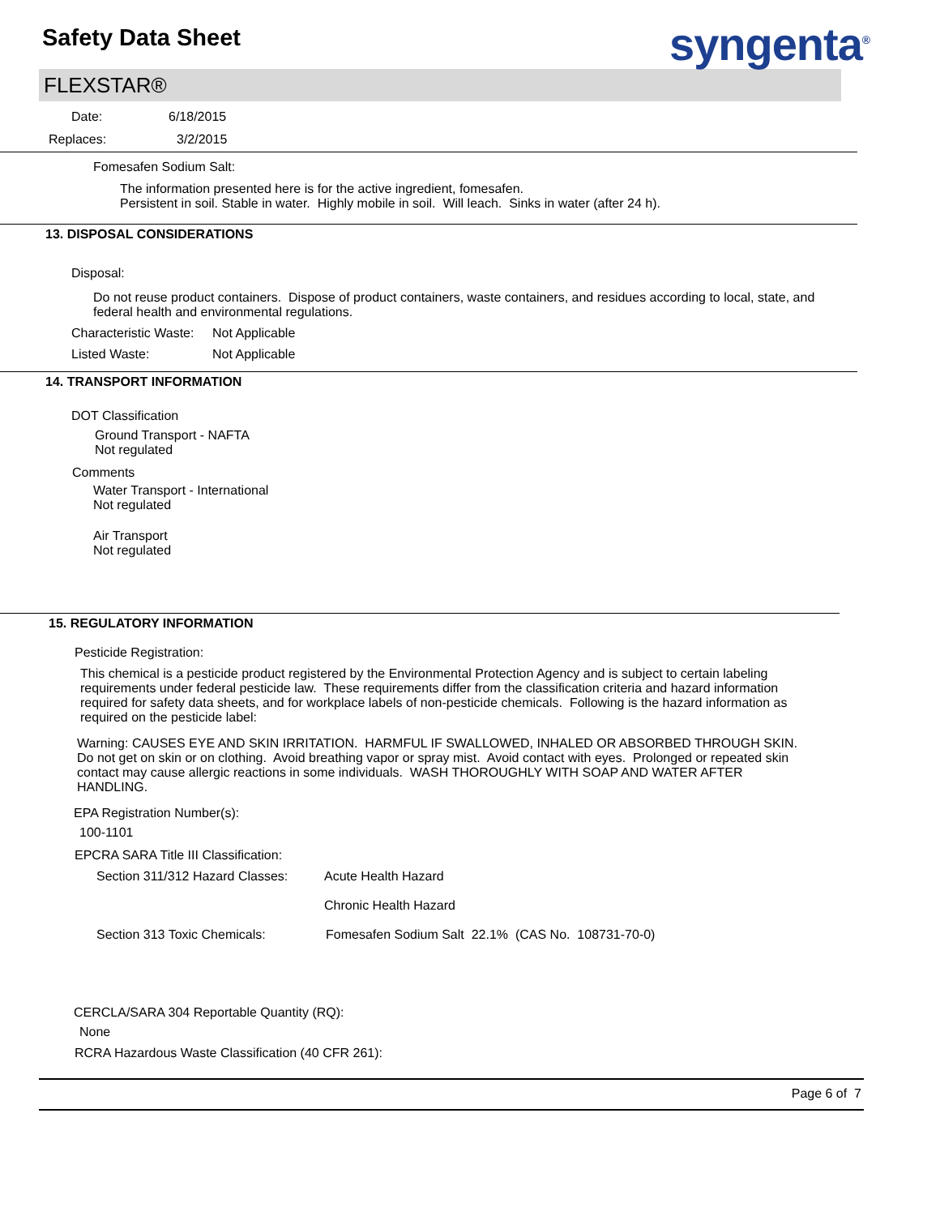Safety Data Sheet
syngenta<sup>®</sup>
FLEXSTAR®
Date: 6/18/2015
Replaces: 3/2/2015
Fomesafen Sodium Salt:
The information presented here is for the active ingredient, fomesafen.
Persistent in soil. Stable in water. Highly mobile in soil. Will leach. Sinks in water (after 24 h).
13. DISPOSAL CONSIDERATIONS
Disposal:
Do not reuse product containers. Dispose of product containers, waste containers, and residues according to local, state, and federal health and environmental regulations.
Characteristic Waste: Not Applicable
Listed Waste: Not Applicable
14. TRANSPORT INFORMATION
DOT Classification
Ground Transport - NAFTA
Not regulated
Comments
Water Transport - International
Not regulated
Air Transport
Not regulated
15. REGULATORY INFORMATION
Pesticide Registration:
This chemical is a pesticide product registered by the Environmental Protection Agency and is subject to certain labeling requirements under federal pesticide law. These requirements differ from the classification criteria and hazard information required for safety data sheets, and for workplace labels of non-pesticide chemicals. Following is the hazard information as required on the pesticide label:
Warning: CAUSES EYE AND SKIN IRRITATION. HARMFUL IF SWALLOWED, INHALED OR ABSORBED THROUGH SKIN. Do not get on skin or on clothing. Avoid breathing vapor or spray mist. Avoid contact with eyes. Prolonged or repeated skin contact may cause allergic reactions in some individuals. WASH THOROUGHLY WITH SOAP AND WATER AFTER HANDLING.
EPA Registration Number(s):
100-1101
EPCRA SARA Title III Classification:
Section 311/312 Hazard Classes: Acute Health Hazard
Chronic Health Hazard
Section 313 Toxic Chemicals: Fomesafen Sodium Salt 22.1% (CAS No. 108731-70-0)
CERCLA/SARA 304 Reportable Quantity (RQ):
None
RCRA Hazardous Waste Classification (40 CFR 261):
Page 6 of 7